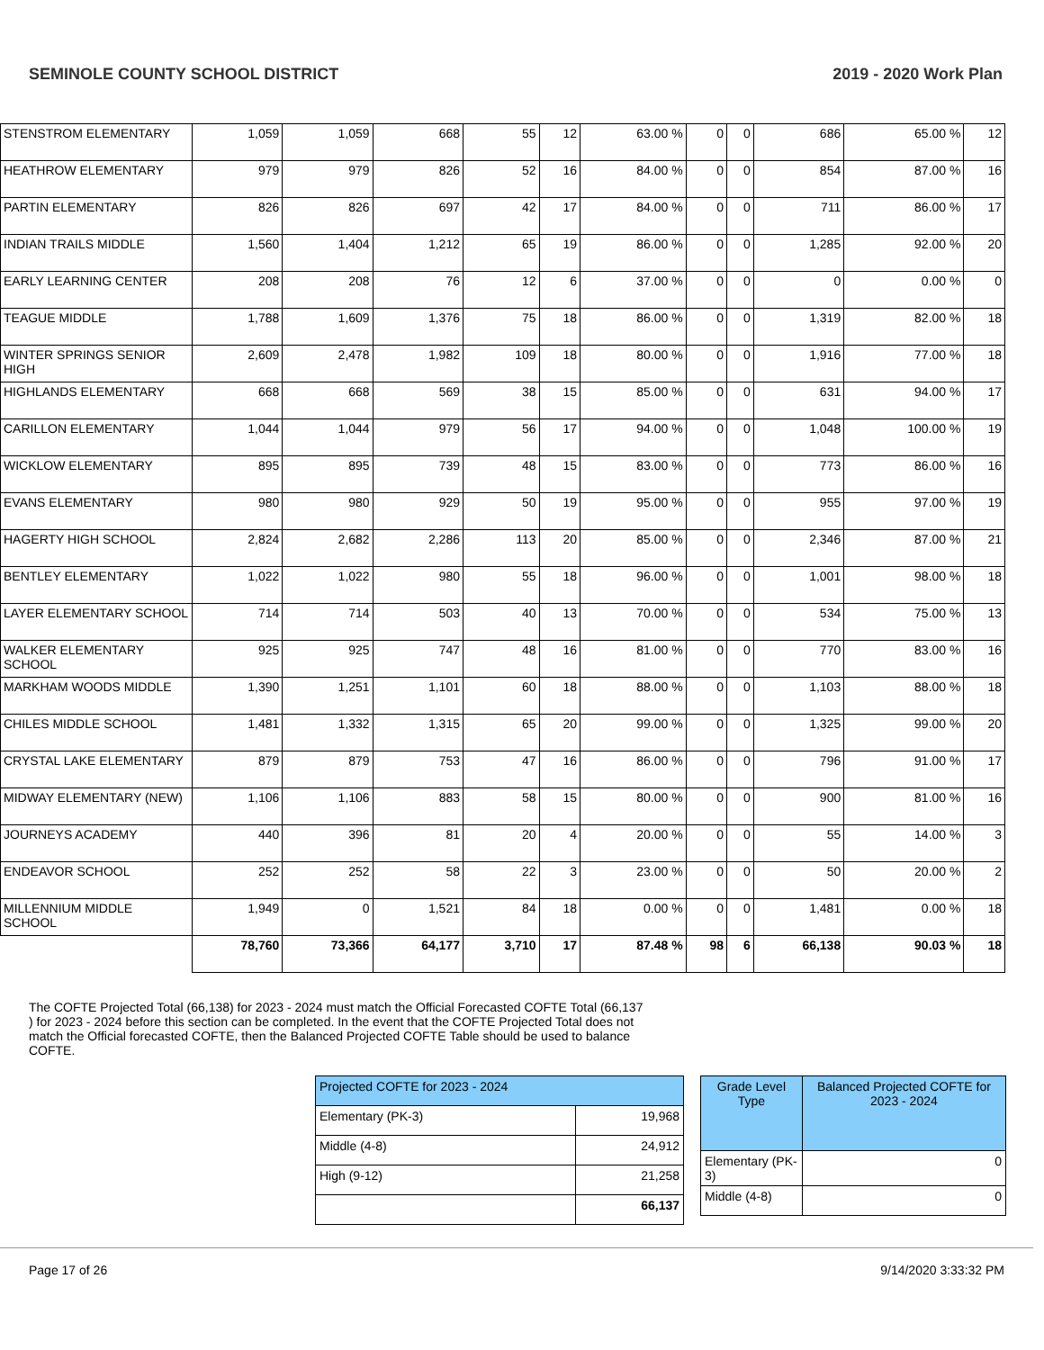SEMINOLE COUNTY SCHOOL DISTRICT 2019 - 2020 Work Plan
| STENSTROM ELEMENTARY | 1,059 | 1,059 | 668 | 55 | 12 | 63.00 % | 0 | 0 | 686 | 65.00 % | 12 |
| HEATHROW ELEMENTARY | 979 | 979 | 826 | 52 | 16 | 84.00 % | 0 | 0 | 854 | 87.00 % | 16 |
| PARTIN ELEMENTARY | 826 | 826 | 697 | 42 | 17 | 84.00 % | 0 | 0 | 711 | 86.00 % | 17 |
| INDIAN TRAILS MIDDLE | 1,560 | 1,404 | 1,212 | 65 | 19 | 86.00 % | 0 | 0 | 1,285 | 92.00 % | 20 |
| EARLY LEARNING CENTER | 208 | 208 | 76 | 12 | 6 | 37.00 % | 0 | 0 | 0 | 0.00 % | 0 |
| TEAGUE MIDDLE | 1,788 | 1,609 | 1,376 | 75 | 18 | 86.00 % | 0 | 0 | 1,319 | 82.00 % | 18 |
| WINTER SPRINGS SENIOR HIGH | 2,609 | 2,478 | 1,982 | 109 | 18 | 80.00 % | 0 | 0 | 1,916 | 77.00 % | 18 |
| HIGHLANDS ELEMENTARY | 668 | 668 | 569 | 38 | 15 | 85.00 % | 0 | 0 | 631 | 94.00 % | 17 |
| CARILLON ELEMENTARY | 1,044 | 1,044 | 979 | 56 | 17 | 94.00 % | 0 | 0 | 1,048 | 100.00 % | 19 |
| WICKLOW ELEMENTARY | 895 | 895 | 739 | 48 | 15 | 83.00 % | 0 | 0 | 773 | 86.00 % | 16 |
| EVANS ELEMENTARY | 980 | 980 | 929 | 50 | 19 | 95.00 % | 0 | 0 | 955 | 97.00 % | 19 |
| HAGERTY HIGH SCHOOL | 2,824 | 2,682 | 2,286 | 113 | 20 | 85.00 % | 0 | 0 | 2,346 | 87.00 % | 21 |
| BENTLEY ELEMENTARY | 1,022 | 1,022 | 980 | 55 | 18 | 96.00 % | 0 | 0 | 1,001 | 98.00 % | 18 |
| LAYER ELEMENTARY SCHOOL | 714 | 714 | 503 | 40 | 13 | 70.00 % | 0 | 0 | 534 | 75.00 % | 13 |
| WALKER ELEMENTARY SCHOOL | 925 | 925 | 747 | 48 | 16 | 81.00 % | 0 | 0 | 770 | 83.00 % | 16 |
| MARKHAM WOODS MIDDLE | 1,390 | 1,251 | 1,101 | 60 | 18 | 88.00 % | 0 | 0 | 1,103 | 88.00 % | 18 |
| CHILES MIDDLE SCHOOL | 1,481 | 1,332 | 1,315 | 65 | 20 | 99.00 % | 0 | 0 | 1,325 | 99.00 % | 20 |
| CRYSTAL LAKE ELEMENTARY | 879 | 879 | 753 | 47 | 16 | 86.00 % | 0 | 0 | 796 | 91.00 % | 17 |
| MIDWAY ELEMENTARY (NEW) | 1,106 | 1,106 | 883 | 58 | 15 | 80.00 % | 0 | 0 | 900 | 81.00 % | 16 |
| JOURNEYS ACADEMY | 440 | 396 | 81 | 20 | 4 | 20.00 % | 0 | 0 | 55 | 14.00 % | 3 |
| ENDEAVOR SCHOOL | 252 | 252 | 58 | 22 | 3 | 23.00 % | 0 | 0 | 50 | 20.00 % | 2 |
| MILLENNIUM MIDDLE SCHOOL | 1,949 | 0 | 1,521 | 84 | 18 | 0.00 % | 0 | 0 | 1,481 | 0.00 % | 18 |
| | 78,760 | 73,366 | 64,177 | 3,710 | 17 | 87.48 % | 98 | 6 | 66,138 | 90.03 % | 18 |
The COFTE Projected Total (66,138) for 2023 - 2024 must match the Official Forecasted COFTE Total (66,137 ) for 2023 - 2024 before this section can be completed. In the event that the COFTE Projected Total does not match the Official forecasted COFTE, then the Balanced Projected COFTE Table should be used to balance COFTE.
| Projected COFTE for 2023 - 2024 | |
| Elementary (PK-3) | 19,968 |
| Middle (4-8) | 24,912 |
| High (9-12) | 21,258 |
| | 66,137 |
| Grade Level Type | Balanced Projected COFTE for 2023 - 2024 |
| Elementary (PK-3) | 0 |
| Middle (4-8) | 0 |
Page 17 of 26 9/14/2020 3:33:32 PM